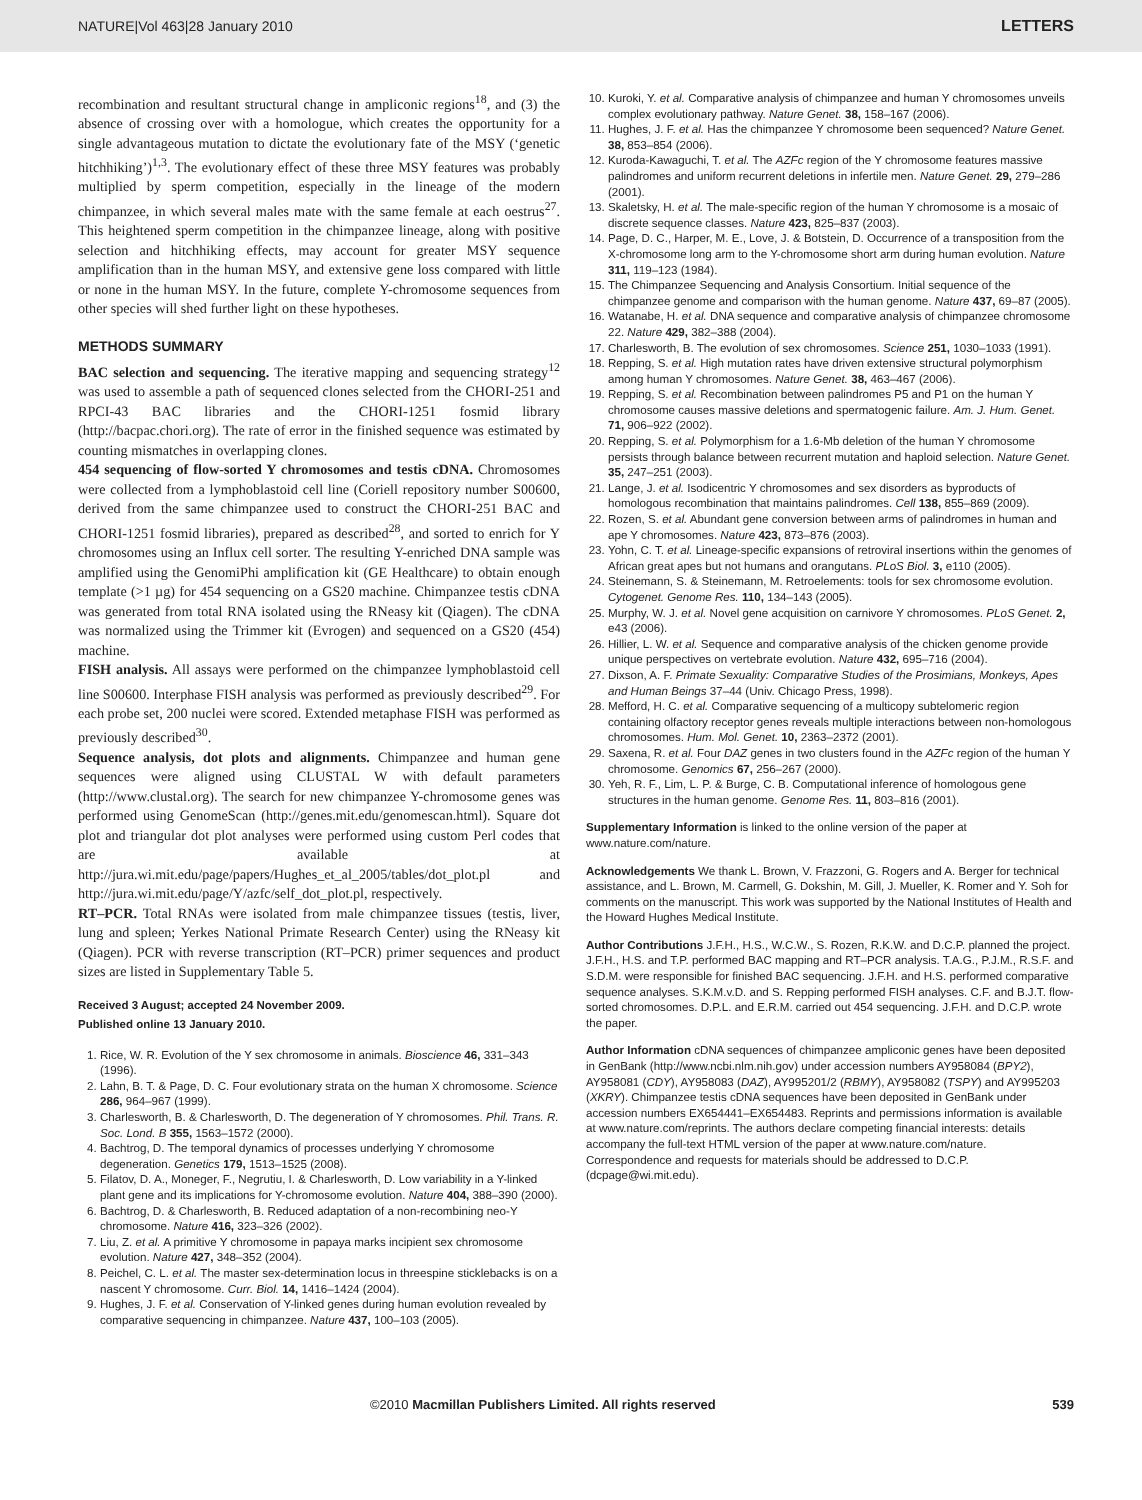NATURE|Vol 463|28 January 2010 LETTERS
recombination and resultant structural change in ampliconic regions<sup>18</sup>, and (3) the absence of crossing over with a homologue, which creates the opportunity for a single advantageous mutation to dictate the evolutionary fate of the MSY (‘genetic hitchhiking’)<sup>1,3</sup>. The evolutionary effect of these three MSY features was probably multiplied by sperm competition, especially in the lineage of the modern chimpanzee, in which several males mate with the same female at each oestrus<sup>27</sup>. This heightened sperm competition in the chimpanzee lineage, along with positive selection and hitchhiking effects, may account for greater MSY sequence amplification than in the human MSY, and extensive gene loss compared with little or none in the human MSY. In the future, complete Y-chromosome sequences from other species will shed further light on these hypotheses.
METHODS SUMMARY
BAC selection and sequencing. The iterative mapping and sequencing strategy<sup>12</sup> was used to assemble a path of sequenced clones selected from the CHORI-251 and RPCI-43 BAC libraries and the CHORI-1251 fosmid library (http://bacpac.chori.org). The rate of error in the finished sequence was estimated by counting mismatches in overlapping clones.
454 sequencing of flow-sorted Y chromosomes and testis cDNA. Chromosomes were collected from a lymphoblastoid cell line (Coriell repository number S00600, derived from the same chimpanzee used to construct the CHORI-251 BAC and CHORI-1251 fosmid libraries), prepared as described<sup>28</sup>, and sorted to enrich for Y chromosomes using an Influx cell sorter. The resulting Y-enriched DNA sample was amplified using the GenomiPhi amplification kit (GE Healthcare) to obtain enough template (>1 µg) for 454 sequencing on a GS20 machine. Chimpanzee testis cDNA was generated from total RNA isolated using the RNeasy kit (Qiagen). The cDNA was normalized using the Trimmer kit (Evrogen) and sequenced on a GS20 (454) machine.
FISH analysis. All assays were performed on the chimpanzee lymphoblastoid cell line S00600. Interphase FISH analysis was performed as previously described<sup>29</sup>. For each probe set, 200 nuclei were scored. Extended metaphase FISH was performed as previously described<sup>30</sup>.
Sequence analysis, dot plots and alignments. Chimpanzee and human gene sequences were aligned using CLUSTAL W with default parameters (http://www.clustal.org). The search for new chimpanzee Y-chromosome genes was performed using GenomeScan (http://genes.mit.edu/genomescan.html). Square dot plot and triangular dot plot analyses were performed using custom Perl codes that are available at http://jura.wi.mit.edu/page/papers/Hughes_et_al_2005/tables/dot_plot.pl and http://jura.wi.mit.edu/page/Y/azfc/self_dot_plot.pl, respectively.
RT–PCR. Total RNAs were isolated from male chimpanzee tissues (testis, liver, lung and spleen; Yerkes National Primate Research Center) using the RNeasy kit (Qiagen). PCR with reverse transcription (RT–PCR) primer sequences and product sizes are listed in Supplementary Table 5.
Received 3 August; accepted 24 November 2009.
Published online 13 January 2010.
1. Rice, W. R. Evolution of the Y sex chromosome in animals. Bioscience 46, 331–343 (1996).
2. Lahn, B. T. & Page, D. C. Four evolutionary strata on the human X chromosome. Science 286, 964–967 (1999).
3. Charlesworth, B. & Charlesworth, D. The degeneration of Y chromosomes. Phil. Trans. R. Soc. Lond. B 355, 1563–1572 (2000).
4. Bachtrog, D. The temporal dynamics of processes underlying Y chromosome degeneration. Genetics 179, 1513–1525 (2008).
5. Filatov, D. A., Moneger, F., Negrutiu, I. & Charlesworth, D. Low variability in a Y-linked plant gene and its implications for Y-chromosome evolution. Nature 404, 388–390 (2000).
6. Bachtrog, D. & Charlesworth, B. Reduced adaptation of a non-recombining neo-Y chromosome. Nature 416, 323–326 (2002).
7. Liu, Z. et al. A primitive Y chromosome in papaya marks incipient sex chromosome evolution. Nature 427, 348–352 (2004).
8. Peichel, C. L. et al. The master sex-determination locus in threespine sticklebacks is on a nascent Y chromosome. Curr. Biol. 14, 1416–1424 (2004).
9. Hughes, J. F. et al. Conservation of Y-linked genes during human evolution revealed by comparative sequencing in chimpanzee. Nature 437, 100–103 (2005).
10. Kuroki, Y. et al. Comparative analysis of chimpanzee and human Y chromosomes unveils complex evolutionary pathway. Nature Genet. 38, 158–167 (2006).
11. Hughes, J. F. et al. Has the chimpanzee Y chromosome been sequenced? Nature Genet. 38, 853–854 (2006).
12. Kuroda-Kawaguchi, T. et al. The AZFc region of the Y chromosome features massive palindromes and uniform recurrent deletions in infertile men. Nature Genet. 29, 279–286 (2001).
13. Skaletsky, H. et al. The male-specific region of the human Y chromosome is a mosaic of discrete sequence classes. Nature 423, 825–837 (2003).
14. Page, D. C., Harper, M. E., Love, J. & Botstein, D. Occurrence of a transposition from the X-chromosome long arm to the Y-chromosome short arm during human evolution. Nature 311, 119–123 (1984).
15. The Chimpanzee Sequencing and Analysis Consortium. Initial sequence of the chimpanzee genome and comparison with the human genome. Nature 437, 69–87 (2005).
16. Watanabe, H. et al. DNA sequence and comparative analysis of chimpanzee chromosome 22. Nature 429, 382–388 (2004).
17. Charlesworth, B. The evolution of sex chromosomes. Science 251, 1030–1033 (1991).
18. Repping, S. et al. High mutation rates have driven extensive structural polymorphism among human Y chromosomes. Nature Genet. 38, 463–467 (2006).
19. Repping, S. et al. Recombination between palindromes P5 and P1 on the human Y chromosome causes massive deletions and spermatogenic failure. Am. J. Hum. Genet. 71, 906–922 (2002).
20. Repping, S. et al. Polymorphism for a 1.6-Mb deletion of the human Y chromosome persists through balance between recurrent mutation and haploid selection. Nature Genet. 35, 247–251 (2003).
21. Lange, J. et al. Isodicentric Y chromosomes and sex disorders as byproducts of homologous recombination that maintains palindromes. Cell 138, 855–869 (2009).
22. Rozen, S. et al. Abundant gene conversion between arms of palindromes in human and ape Y chromosomes. Nature 423, 873–876 (2003).
23. Yohn, C. T. et al. Lineage-specific expansions of retroviral insertions within the genomes of African great apes but not humans and orangutans. PLoS Biol. 3, e110 (2005).
24. Steinemann, S. & Steinemann, M. Retroelements: tools for sex chromosome evolution. Cytogenet. Genome Res. 110, 134–143 (2005).
25. Murphy, W. J. et al. Novel gene acquisition on carnivore Y chromosomes. PLoS Genet. 2, e43 (2006).
26. Hillier, L. W. et al. Sequence and comparative analysis of the chicken genome provide unique perspectives on vertebrate evolution. Nature 432, 695–716 (2004).
27. Dixson, A. F. Primate Sexuality: Comparative Studies of the Prosimians, Monkeys, Apes and Human Beings 37–44 (Univ. Chicago Press, 1998).
28. Mefford, H. C. et al. Comparative sequencing of a multicopy subtelomeric region containing olfactory receptor genes reveals multiple interactions between non-homologous chromosomes. Hum. Mol. Genet. 10, 2363–2372 (2001).
29. Saxena, R. et al. Four DAZ genes in two clusters found in the AZFc region of the human Y chromosome. Genomics 67, 256–267 (2000).
30. Yeh, R. F., Lim, L. P. & Burge, C. B. Computational inference of homologous gene structures in the human genome. Genome Res. 11, 803–816 (2001).
Supplementary Information is linked to the online version of the paper at www.nature.com/nature.
Acknowledgements We thank L. Brown, V. Frazzoni, G. Rogers and A. Berger for technical assistance, and L. Brown, M. Carmell, G. Dokshin, M. Gill, J. Mueller, K. Romer and Y. Soh for comments on the manuscript. This work was supported by the National Institutes of Health and the Howard Hughes Medical Institute.
Author Contributions J.F.H., H.S., W.C.W., S. Rozen, R.K.W. and D.C.P. planned the project. J.F.H., H.S. and T.P. performed BAC mapping and RT–PCR analysis. T.A.G., P.J.M., R.S.F. and S.D.M. were responsible for finished BAC sequencing. J.F.H. and H.S. performed comparative sequence analyses. S.K.M.v.D. and S. Repping performed FISH analyses. C.F. and B.J.T. flow-sorted chromosomes. D.P.L. and E.R.M. carried out 454 sequencing. J.F.H. and D.C.P. wrote the paper.
Author Information cDNA sequences of chimpanzee ampliconic genes have been deposited in GenBank (http://www.ncbi.nlm.nih.gov) under accession numbers AY958084 (BPY2), AY958081 (CDY), AY958083 (DAZ), AY995201/2 (RBMY), AY958082 (TSPY) and AY995203 (XKRY). Chimpanzee testis cDNA sequences have been deposited in GenBank under accession numbers EX654441–EX654483. Reprints and permissions information is available at www.nature.com/reprints. The authors declare competing financial interests: details accompany the full-text HTML version of the paper at www.nature.com/nature. Correspondence and requests for materials should be addressed to D.C.P. (dcpage@wi.mit.edu).
©2010 Macmillan Publishers Limited. All rights reserved 539